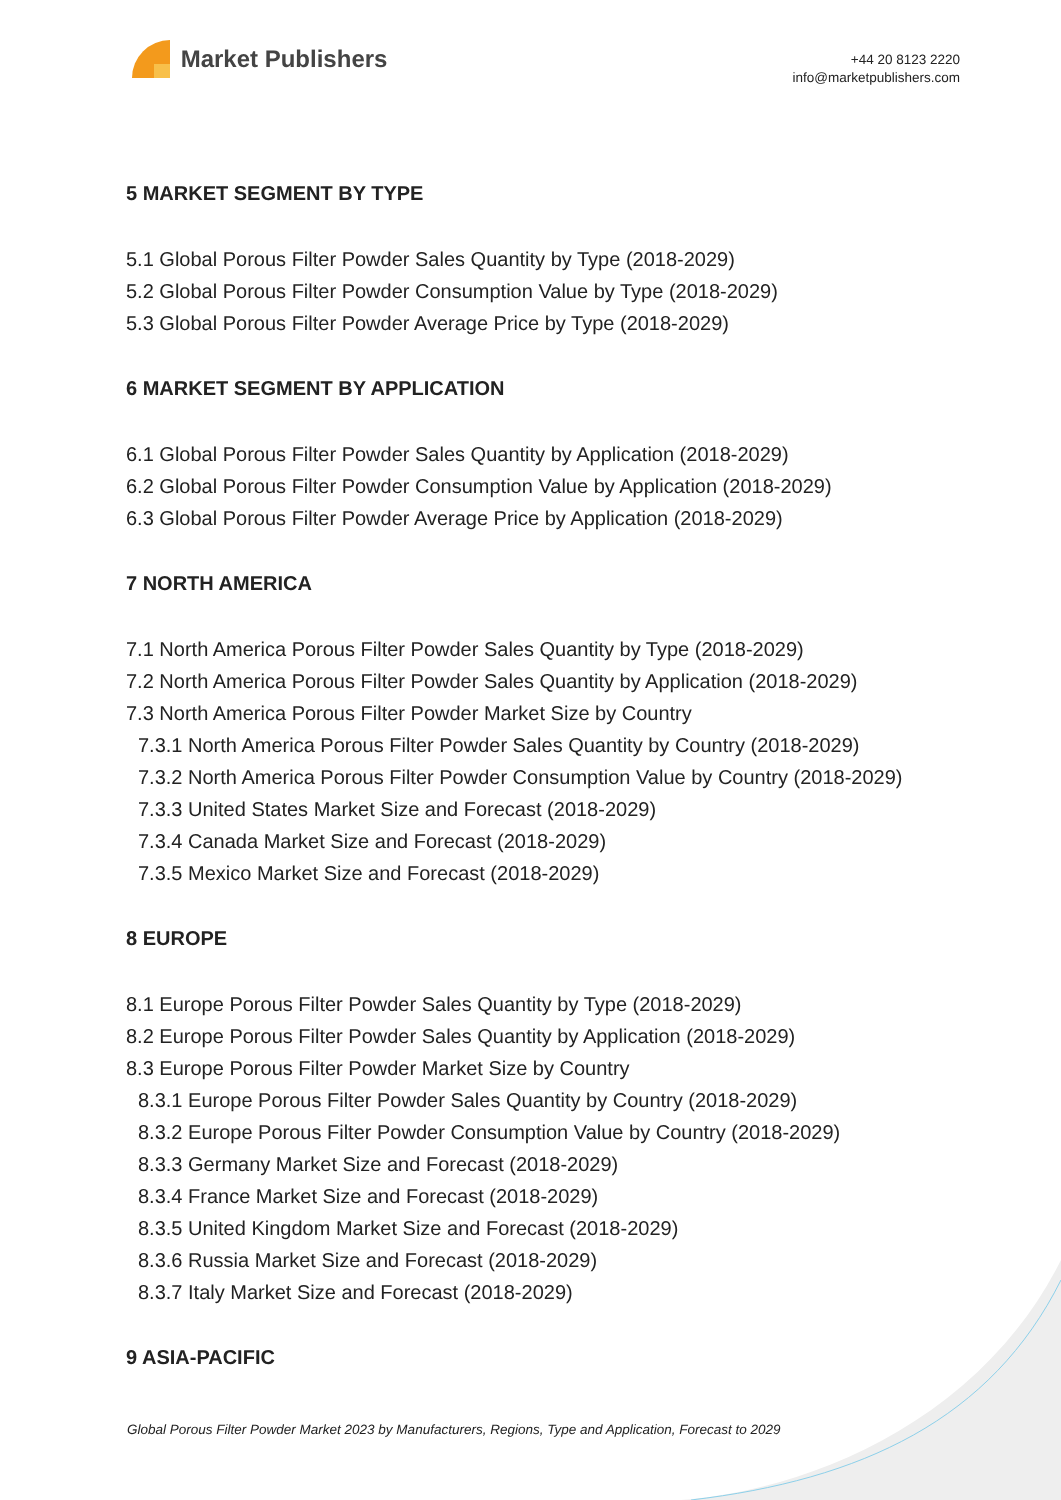Market Publishers
+44 20 8123 2220
info@marketpublishers.com
5 MARKET SEGMENT BY TYPE
5.1 Global Porous Filter Powder Sales Quantity by Type (2018-2029)
5.2 Global Porous Filter Powder Consumption Value by Type (2018-2029)
5.3 Global Porous Filter Powder Average Price by Type (2018-2029)
6 MARKET SEGMENT BY APPLICATION
6.1 Global Porous Filter Powder Sales Quantity by Application (2018-2029)
6.2 Global Porous Filter Powder Consumption Value by Application (2018-2029)
6.3 Global Porous Filter Powder Average Price by Application (2018-2029)
7 NORTH AMERICA
7.1 North America Porous Filter Powder Sales Quantity by Type (2018-2029)
7.2 North America Porous Filter Powder Sales Quantity by Application (2018-2029)
7.3 North America Porous Filter Powder Market Size by Country
7.3.1 North America Porous Filter Powder Sales Quantity by Country (2018-2029)
7.3.2 North America Porous Filter Powder Consumption Value by Country (2018-2029)
7.3.3 United States Market Size and Forecast (2018-2029)
7.3.4 Canada Market Size and Forecast (2018-2029)
7.3.5 Mexico Market Size and Forecast (2018-2029)
8 EUROPE
8.1 Europe Porous Filter Powder Sales Quantity by Type (2018-2029)
8.2 Europe Porous Filter Powder Sales Quantity by Application (2018-2029)
8.3 Europe Porous Filter Powder Market Size by Country
8.3.1 Europe Porous Filter Powder Sales Quantity by Country (2018-2029)
8.3.2 Europe Porous Filter Powder Consumption Value by Country (2018-2029)
8.3.3 Germany Market Size and Forecast (2018-2029)
8.3.4 France Market Size and Forecast (2018-2029)
8.3.5 United Kingdom Market Size and Forecast (2018-2029)
8.3.6 Russia Market Size and Forecast (2018-2029)
8.3.7 Italy Market Size and Forecast (2018-2029)
9 ASIA-PACIFIC
Global Porous Filter Powder Market 2023 by Manufacturers, Regions, Type and Application, Forecast to 2029